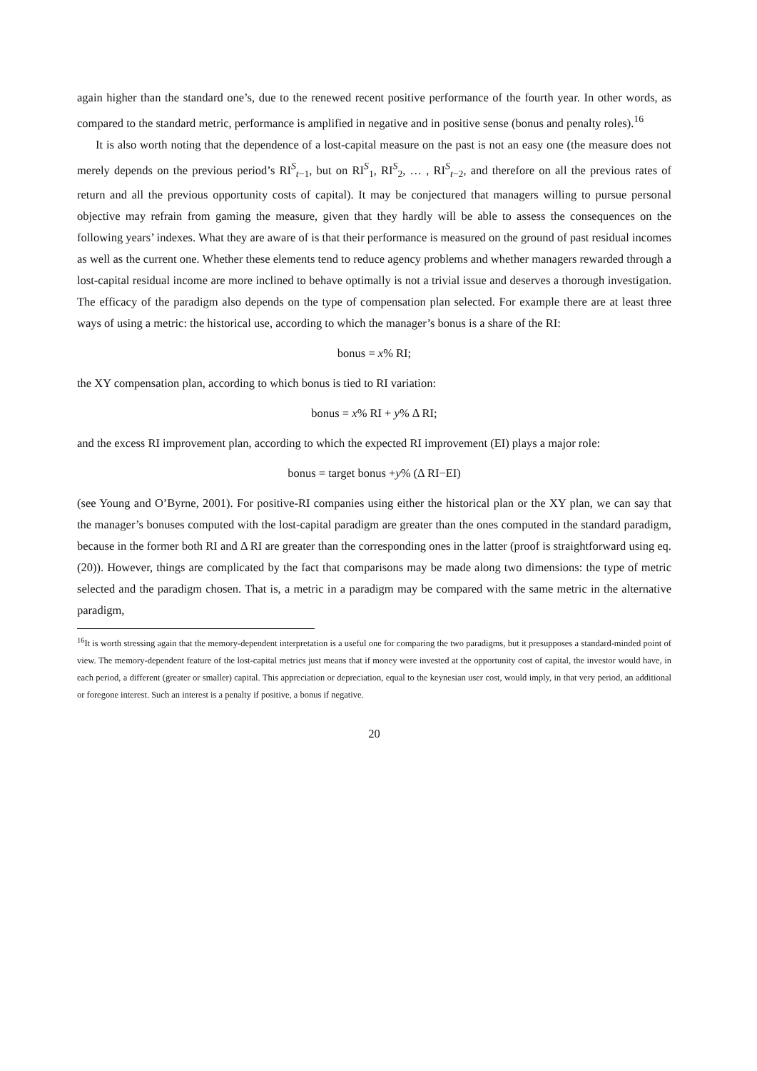again higher than the standard one’s, due to the renewed recent positive performance of the fourth year. In other words, as compared to the standard metric, performance is amplified in negative and in positive sense (bonus and penalty roles).<sup>16</sup>
It is also worth noting that the dependence of a lost-capital measure on the past is not an easy one (the measure does not merely depends on the previous period’s RI<sup>S</sup><sub>t−1</sub>, but on RI<sup>S</sup><sub>1</sub>, RI<sup>S</sup><sub>2</sub>, … , RI<sup>S</sup><sub>t−2</sub>, and therefore on all the previous rates of return and all the previous opportunity costs of capital). It may be conjectured that managers willing to pursue personal objective may refrain from gaming the measure, given that they hardly will be able to assess the consequences on the following years’ indexes. What they are aware of is that their performance is measured on the ground of past residual incomes as well as the current one. Whether these elements tend to reduce agency problems and whether managers rewarded through a lost-capital residual income are more inclined to behave optimally is not a trivial issue and deserves a thorough investigation. The efficacy of the paradigm also depends on the type of compensation plan selected. For example there are at least three ways of using a metric: the historical use, according to which the manager’s bonus is a share of the RI:
bonus = x% RI;
the XY compensation plan, according to which bonus is tied to RI variation:
bonus = x% RI + y% Δ RI;
and the excess RI improvement plan, according to which the expected RI improvement (EI) plays a major role:
bonus = target bonus +y% (Δ RI−EI)
(see Young and O’Byrne, 2001). For positive-RI companies using either the historical plan or the XY plan, we can say that the manager’s bonuses computed with the lost-capital paradigm are greater than the ones computed in the standard paradigm, because in the former both RI and Δ RI are greater than the corresponding ones in the latter (proof is straightforward using eq. (20)). However, things are complicated by the fact that comparisons may be made along two dimensions: the type of metric selected and the paradigm chosen. That is, a metric in a paradigm may be compared with the same metric in the alternative paradigm,
<sup>16</sup> It is worth stressing again that the memory-dependent interpretation is a useful one for comparing the two paradigms, but it presupposes a standard-minded point of view. The memory-dependent feature of the lost-capital metrics just means that if money were invested at the opportunity cost of capital, the investor would have, in each period, a different (greater or smaller) capital. This appreciation or depreciation, equal to the keynesian user cost, would imply, in that very period, an additional or foregone interest. Such an interest is a penalty if positive, a bonus if negative.
20